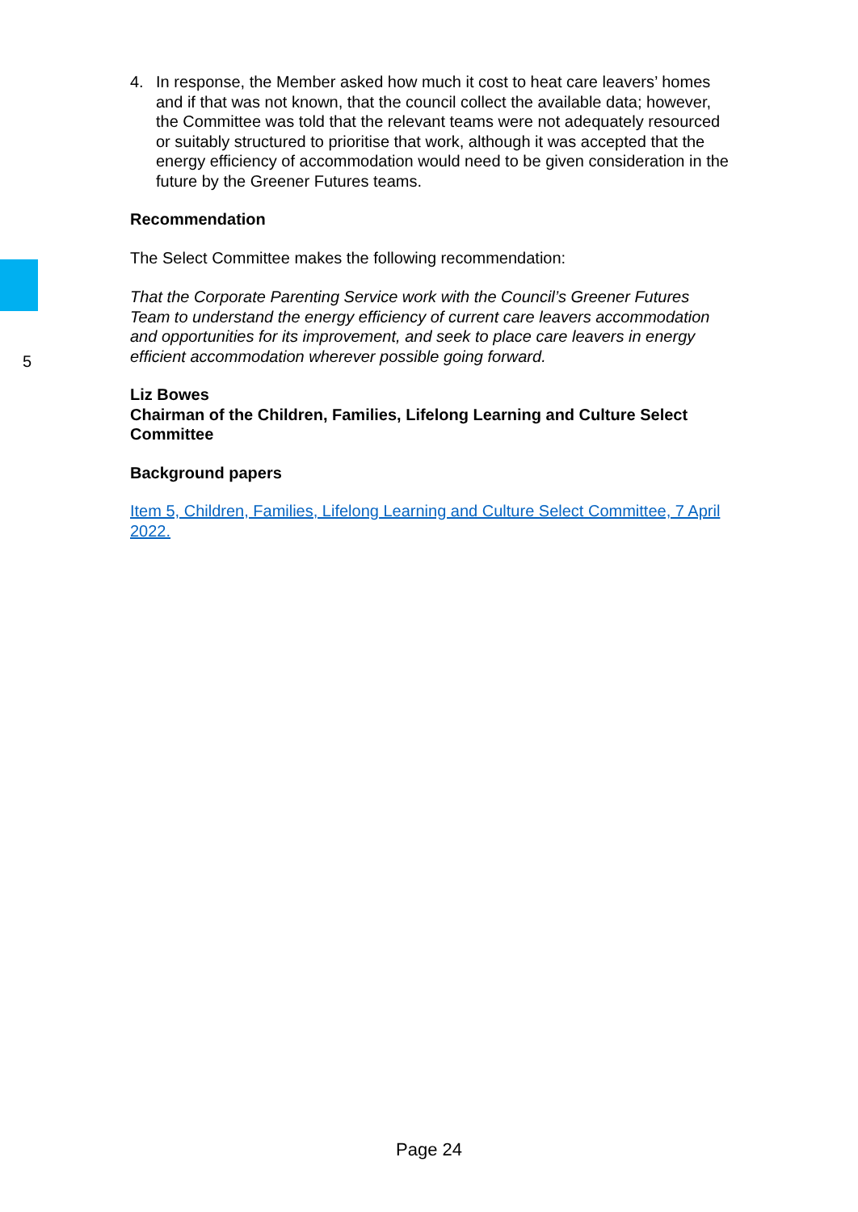4. In response, the Member asked how much it cost to heat care leavers’ homes and if that was not known, that the council collect the available data; however, the Committee was told that the relevant teams were not adequately resourced or suitably structured to prioritise that work, although it was accepted that the energy efficiency of accommodation would need to be given consideration in the future by the Greener Futures teams.
Recommendation
The Select Committee makes the following recommendation:
5
That the Corporate Parenting Service work with the Council’s Greener Futures Team to understand the energy efficiency of current care leavers accommodation and opportunities for its improvement, and seek to place care leavers in energy efficient accommodation wherever possible going forward.
Liz Bowes
Chairman of the Children, Families, Lifelong Learning and Culture Select Committee
Background papers
Item 5, Children, Families, Lifelong Learning and Culture Select Committee, 7 April 2022.
Page 24